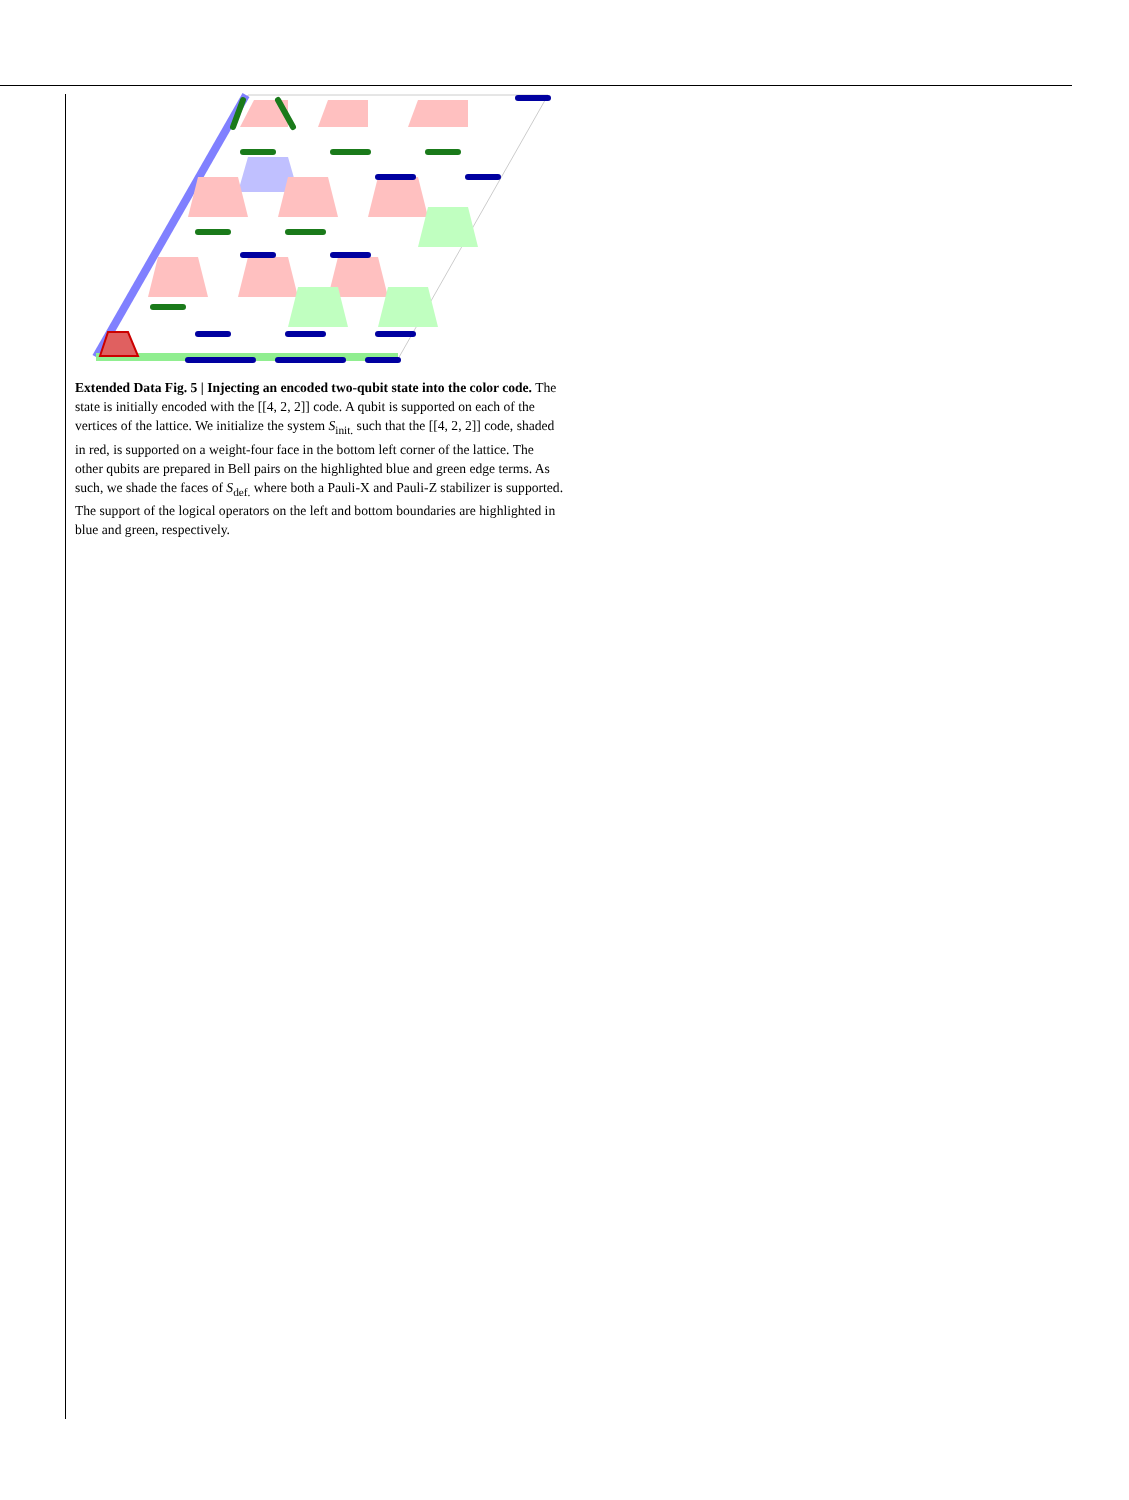Extended Data Fig. 5 | Injecting an encoded two-qubit state into the color code. The state is initially encoded with the [[4, 2, 2]] code. A qubit is supported on each of the vertices of the lattice. We initialize the system S<sub>init.</sub> such that the [[4, 2, 2]] code, shaded in red, is supported on a weight-four face in the bottom left corner of the lattice. The other qubits are prepared in Bell pairs on the highlighted blue and green edge terms. As such, we shade the faces of S<sub>def.</sub> where both a Pauli-X and Pauli-Z stabilizer is supported. The support of the logical operators on the left and bottom boundaries are highlighted in blue and green, respectively.